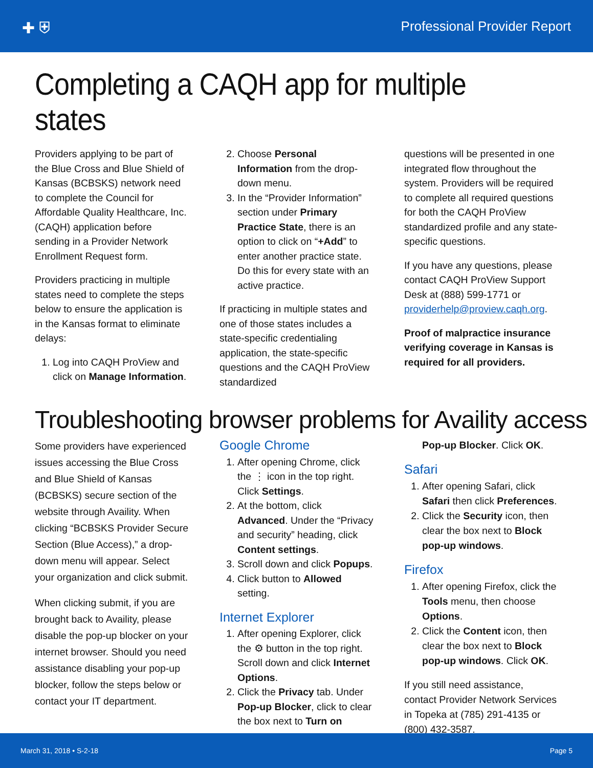✚ ⛨ Professional Provider Report
Completing a CAQH app for multiple states
Providers applying to be part of the Blue Cross and Blue Shield of Kansas (BCBSKS) network need to complete the Council for Affordable Quality Healthcare, Inc. (CAQH) application before sending in a Provider Network Enrollment Request form.
Providers practicing in multiple states need to complete the steps below to ensure the application is in the Kansas format to eliminate delays:
1. Log into CAQH ProView and click on Manage Information.
2. Choose Personal Information from the drop-down menu.
3. In the “Provider Information” section under Primary Practice State, there is an option to click on “+Add” to enter another practice state. Do this for every state with an active practice.
If practicing in multiple states and one of those states includes a state-specific credentialing application, the state-specific questions and the CAQH ProView standardized
questions will be presented in one integrated flow throughout the system. Providers will be required to complete all required questions for both the CAQH ProView standardized profile and any state-specific questions.
If you have any questions, please contact CAQH ProView Support Desk at (888) 599-1771 or providerhelp@proview.caqh.org.
Proof of malpractice insurance verifying coverage in Kansas is required for all providers.
Troubleshooting browser problems for Availity access
Some providers have experienced issues accessing the Blue Cross and Blue Shield of Kansas (BCBSKS) secure section of the website through Availity. When clicking “BCBSKS Provider Secure Section (Blue Access),” a drop-down menu will appear. Select your organization and click submit.
When clicking submit, if you are brought back to Availity, please disable the pop-up blocker on your internet browser. Should you need assistance disabling your pop-up blocker, follow the steps below or contact your IT department.
Google Chrome
1. After opening Chrome, click the ⋮ icon in the top right. Click Settings.
2. At the bottom, click Advanced. Under the “Privacy and security” heading, click Content settings.
3. Scroll down and click Popups.
4. Click button to Allowed setting.
Internet Explorer
1. After opening Explorer, click the ⚙ button in the top right. Scroll down and click Internet Options.
2. Click the Privacy tab. Under Pop-up Blocker, click to clear the box next to Turn on
Pop-up Blocker. Click OK.
Safari
1. After opening Safari, click Safari then click Preferences.
2. Click the Security icon, then clear the box next to Block pop-up windows.
Firefox
1. After opening Firefox, click the Tools menu, then choose Options.
2. Click the Content icon, then clear the box next to Block pop-up windows. Click OK.
If you still need assistance, contact Provider Network Services in Topeka at (785) 291-4135 or (800) 432-3587.
March 31, 2018 • S-2-18 Page 5